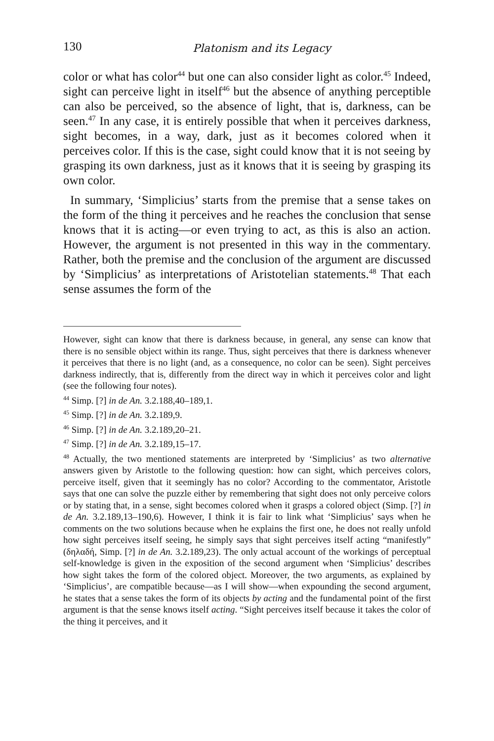130 Platonism and its Legacy
color or what has color<sup>44</sup> but one can also consider light as color.<sup>45</sup> Indeed, sight can perceive light in itself<sup>46</sup> but the absence of anything perceptible can also be perceived, so the absence of light, that is, darkness, can be seen.<sup>47</sup> In any case, it is entirely possible that when it perceives darkness, sight becomes, in a way, dark, just as it becomes colored when it perceives color. If this is the case, sight could know that it is not seeing by grasping its own darkness, just as it knows that it is seeing by grasping its own color.
In summary, ‘Simplicius’ starts from the premise that a sense takes on the form of the thing it perceives and he reaches the conclusion that sense knows that it is acting—or even trying to act, as this is also an action. However, the argument is not presented in this way in the commentary. Rather, both the premise and the conclusion of the argument are discussed by ‘Simplicius’ as interpretations of Aristotelian statements.<sup>48</sup> That each sense assumes the form of the
However, sight can know that there is darkness because, in general, any sense can know that there is no sensible object within its range. Thus, sight perceives that there is darkness whenever it perceives that there is no light (and, as a consequence, no color can be seen). Sight perceives darkness indirectly, that is, differently from the direct way in which it perceives color and light (see the following four notes).
<sup>44</sup> Simp. [?] in de An. 3.2.188,40–189,1.
<sup>45</sup> Simp. [?] in de An. 3.2.189,9.
<sup>46</sup> Simp. [?] in de An. 3.2.189,20–21.
<sup>47</sup> Simp. [?] in de An. 3.2.189,15–17.
<sup>48</sup> Actually, the two mentioned statements are interpreted by ‘Simplicius’ as two alternative answers given by Aristotle to the following question: how can sight, which perceives colors, perceive itself, given that it seemingly has no color? According to the commentator, Aristotle says that one can solve the puzzle either by remembering that sight does not only perceive colors or by stating that, in a sense, sight becomes colored when it grasps a colored object (Simp. [?] in de An. 3.2.189,13–190,6). However, I think it is fair to link what ‘Simplicius’ says when he comments on the two solutions because when he explains the first one, he does not really unfold how sight perceives itself seeing, he simply says that sight perceives itself acting “manifestly” (δηλαδή, Simp. [?] in de An. 3.2.189,23). The only actual account of the workings of perceptual self-knowledge is given in the exposition of the second argument when ‘Simplicius’ describes how sight takes the form of the colored object. Moreover, the two arguments, as explained by ‘Simplicius’, are compatible because—as I will show—when expounding the second argument, he states that a sense takes the form of its objects by acting and the fundamental point of the first argument is that the sense knows itself acting. “Sight perceives itself because it takes the color of the thing it perceives, and it